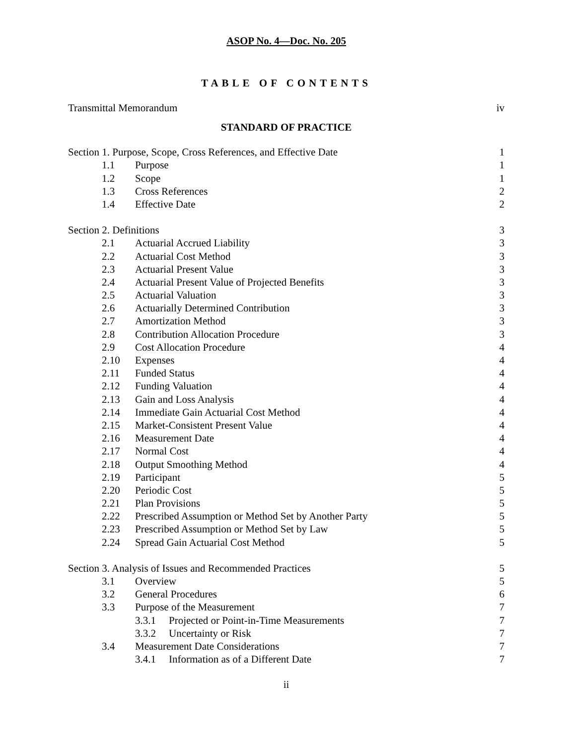ASOP No. 4—Doc. No. 205
TABLE OF CONTENTS
Transmittal Memorandum iv
STANDARD OF PRACTICE
Section 1. Purpose, Scope, Cross References, and Effective Date 1
1.1 Purpose 1
1.2 Scope 1
1.3 Cross References 2
1.4 Effective Date 2
Section 2. Definitions 3
2.1 Actuarial Accrued Liability 3
2.2 Actuarial Cost Method 3
2.3 Actuarial Present Value 3
2.4 Actuarial Present Value of Projected Benefits 3
2.5 Actuarial Valuation 3
2.6 Actuarially Determined Contribution 3
2.7 Amortization Method 3
2.8 Contribution Allocation Procedure 3
2.9 Cost Allocation Procedure 4
2.10 Expenses 4
2.11 Funded Status 4
2.12 Funding Valuation 4
2.13 Gain and Loss Analysis 4
2.14 Immediate Gain Actuarial Cost Method 4
2.15 Market-Consistent Present Value 4
2.16 Measurement Date 4
2.17 Normal Cost 4
2.18 Output Smoothing Method 4
2.19 Participant 5
2.20 Periodic Cost 5
2.21 Plan Provisions 5
2.22 Prescribed Assumption or Method Set by Another Party 5
2.23 Prescribed Assumption or Method Set by Law 5
2.24 Spread Gain Actuarial Cost Method 5
Section 3. Analysis of Issues and Recommended Practices 5
3.1 Overview 5
3.2 General Procedures 6
3.3 Purpose of the Measurement 7
3.3.1 Projected or Point-in-Time Measurements 7
3.3.2 Uncertainty or Risk 7
3.4 Measurement Date Considerations 7
3.4.1 Information as of a Different Date 7
ii